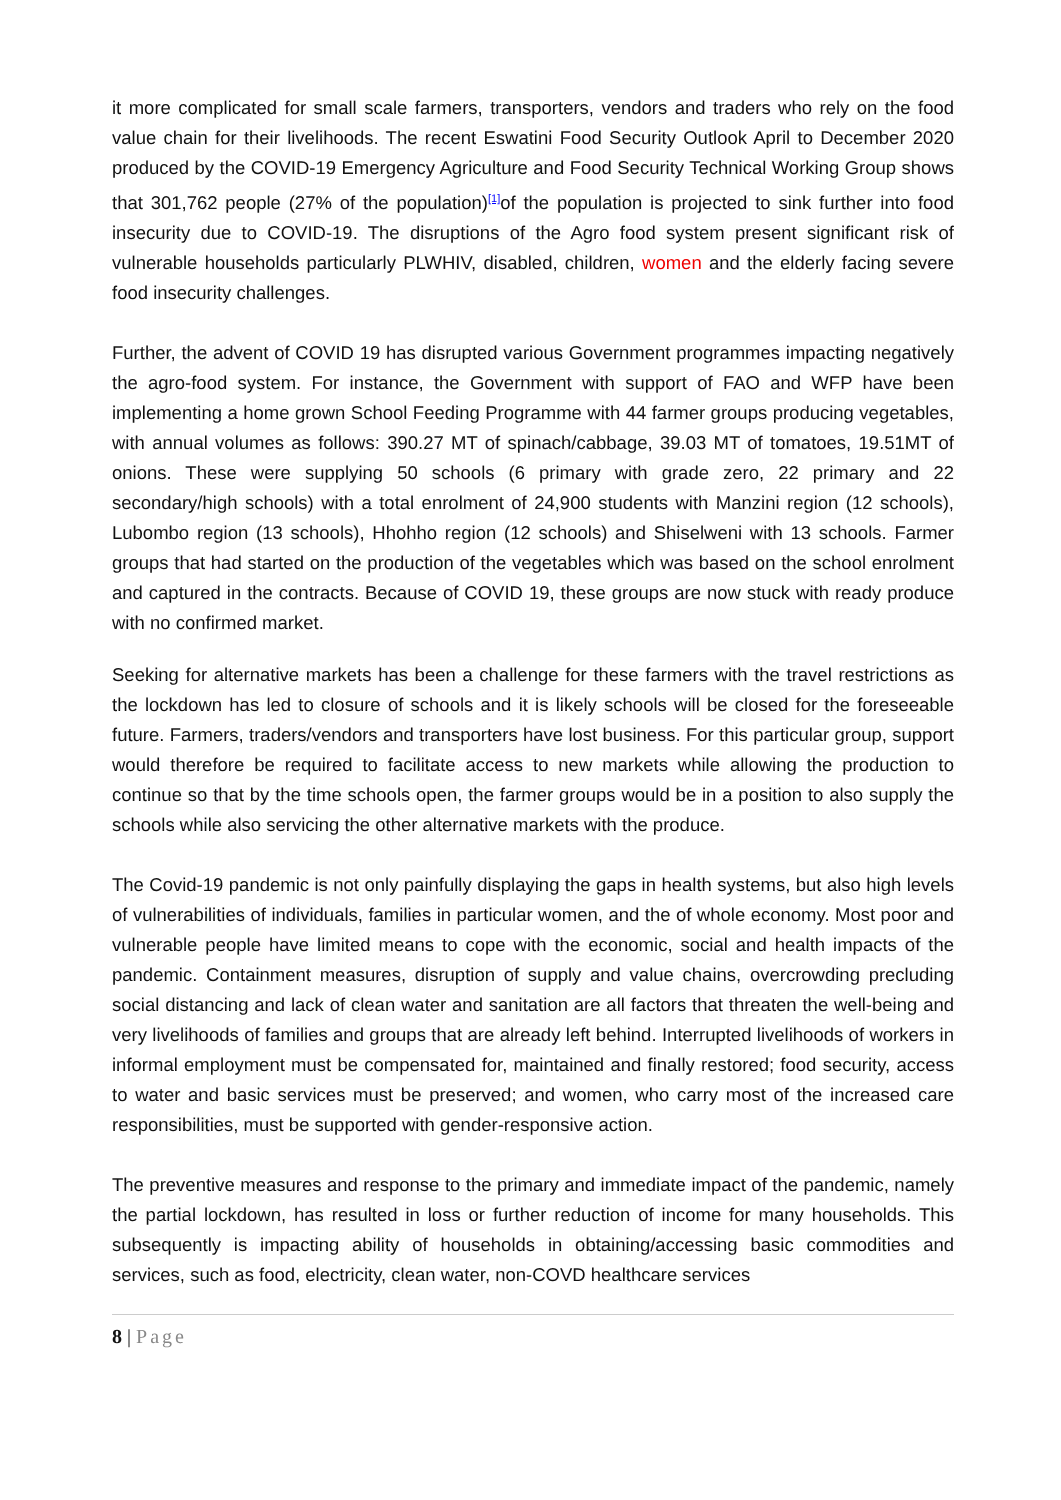it more complicated for small scale farmers, transporters, vendors and traders who rely on the food value chain for their livelihoods. The recent Eswatini Food Security Outlook April to December 2020 produced by the COVID-19 Emergency Agriculture and Food Security Technical Working Group shows that 301,762 people (27% of the population)<sup>[1]</sup>of the population is projected to sink further into food insecurity due to COVID-19. The disruptions of the Agro food system present significant risk of vulnerable households particularly PLWHIV, disabled, children, women and the elderly facing severe food insecurity challenges.
Further, the advent of COVID 19 has disrupted various Government programmes impacting negatively the agro-food system. For instance, the Government with support of FAO and WFP have been implementing a home grown School Feeding Programme with 44 farmer groups producing vegetables, with annual volumes as follows: 390.27 MT of spinach/cabbage, 39.03 MT of tomatoes, 19.51MT of onions. These were supplying 50 schools (6 primary with grade zero, 22 primary and 22 secondary/high schools) with a total enrolment of 24,900 students with Manzini region (12 schools), Lubombo region (13 schools), Hhohho region (12 schools) and Shiselweni with 13 schools. Farmer groups that had started on the production of the vegetables which was based on the school enrolment and captured in the contracts. Because of COVID 19, these groups are now stuck with ready produce with no confirmed market.
Seeking for alternative markets has been a challenge for these farmers with the travel restrictions as the lockdown has led to closure of schools and it is likely schools will be closed for the foreseeable future. Farmers, traders/vendors and transporters have lost business. For this particular group, support would therefore be required to facilitate access to new markets while allowing the production to continue so that by the time schools open, the farmer groups would be in a position to also supply the schools while also servicing the other alternative markets with the produce.
The Covid-19 pandemic is not only painfully displaying the gaps in health systems, but also high levels of vulnerabilities of individuals, families in particular women, and the of whole economy. Most poor and vulnerable people have limited means to cope with the economic, social and health impacts of the pandemic. Containment measures, disruption of supply and value chains, overcrowding precluding social distancing and lack of clean water and sanitation are all factors that threaten the well-being and very livelihoods of families and groups that are already left behind. Interrupted livelihoods of workers in informal employment must be compensated for, maintained and finally restored; food security, access to water and basic services must be preserved; and women, who carry most of the increased care responsibilities, must be supported with gender-responsive action.
The preventive measures and response to the primary and immediate impact of the pandemic, namely the partial lockdown, has resulted in loss or further reduction of income for many households. This subsequently is impacting ability of households in obtaining/accessing basic commodities and services, such as food, electricity, clean water, non-COVD healthcare services
8 | Page